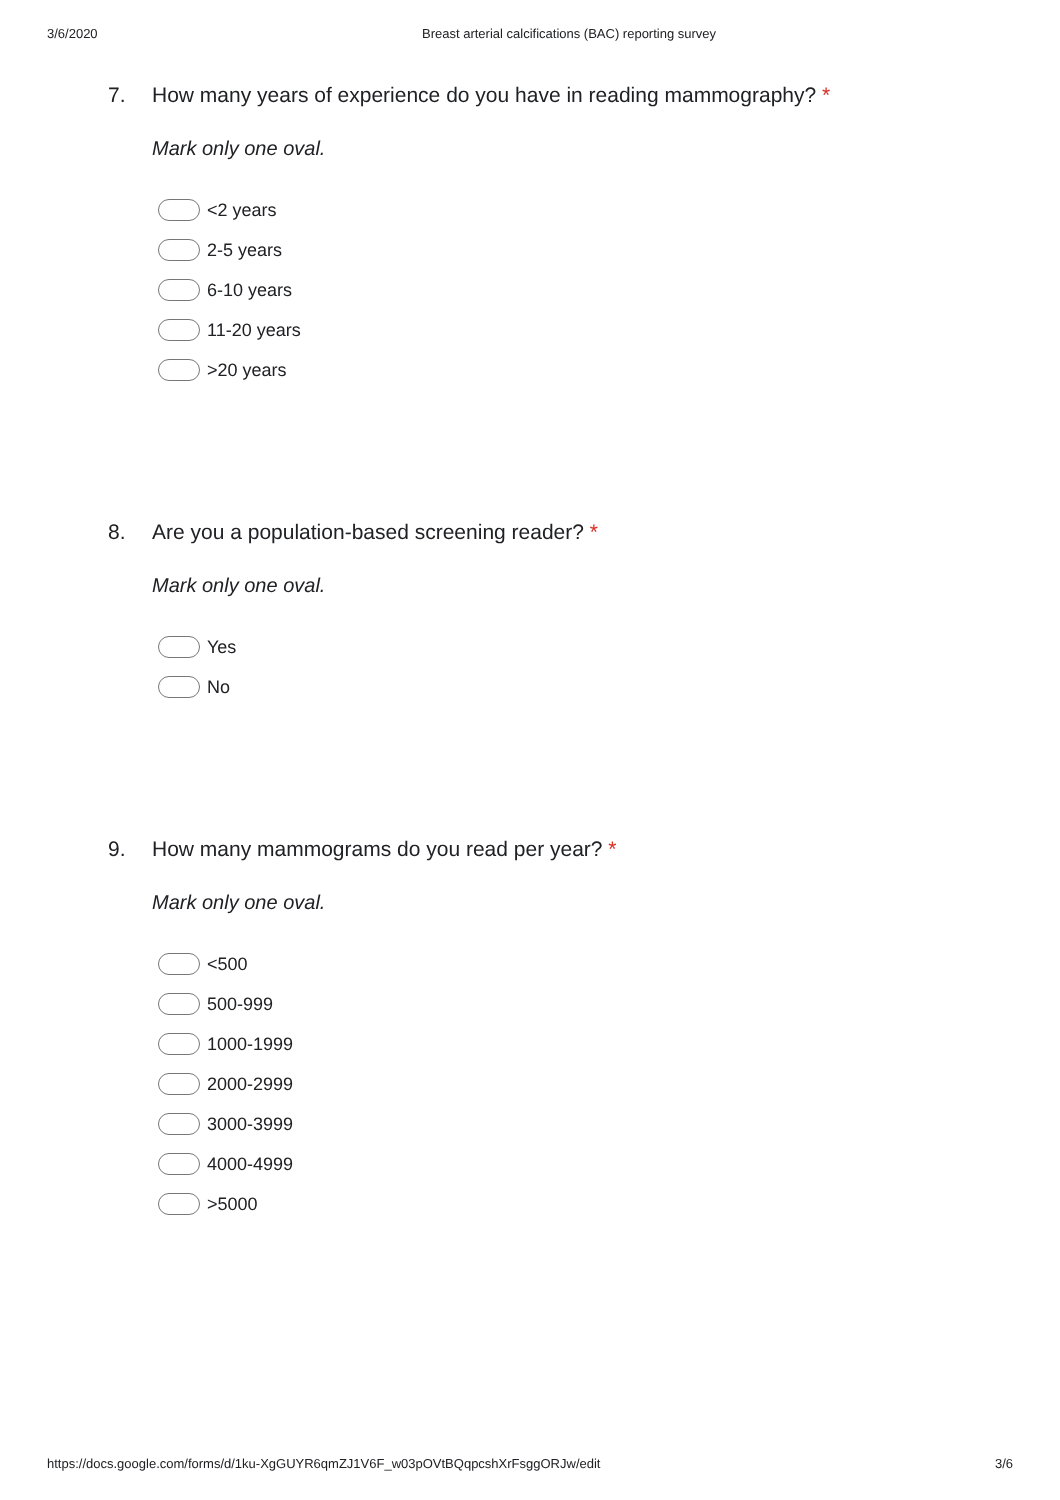3/6/2020 Breast arterial calcifications (BAC) reporting survey
7. How many years of experience do you have in reading mammography? *
Mark only one oval.
<2 years
2-5 years
6-10 years
11-20 years
>20 years
8. Are you a population-based screening reader? *
Mark only one oval.
Yes
No
9. How many mammograms do you read per year? *
Mark only one oval.
<500
500-999
1000-1999
2000-2999
3000-3999
4000-4999
>5000
https://docs.google.com/forms/d/1ku-XgGUYR6qmZJ1V6F_w03pOVtBQqpcshXrFsggORJw/edit 3/6